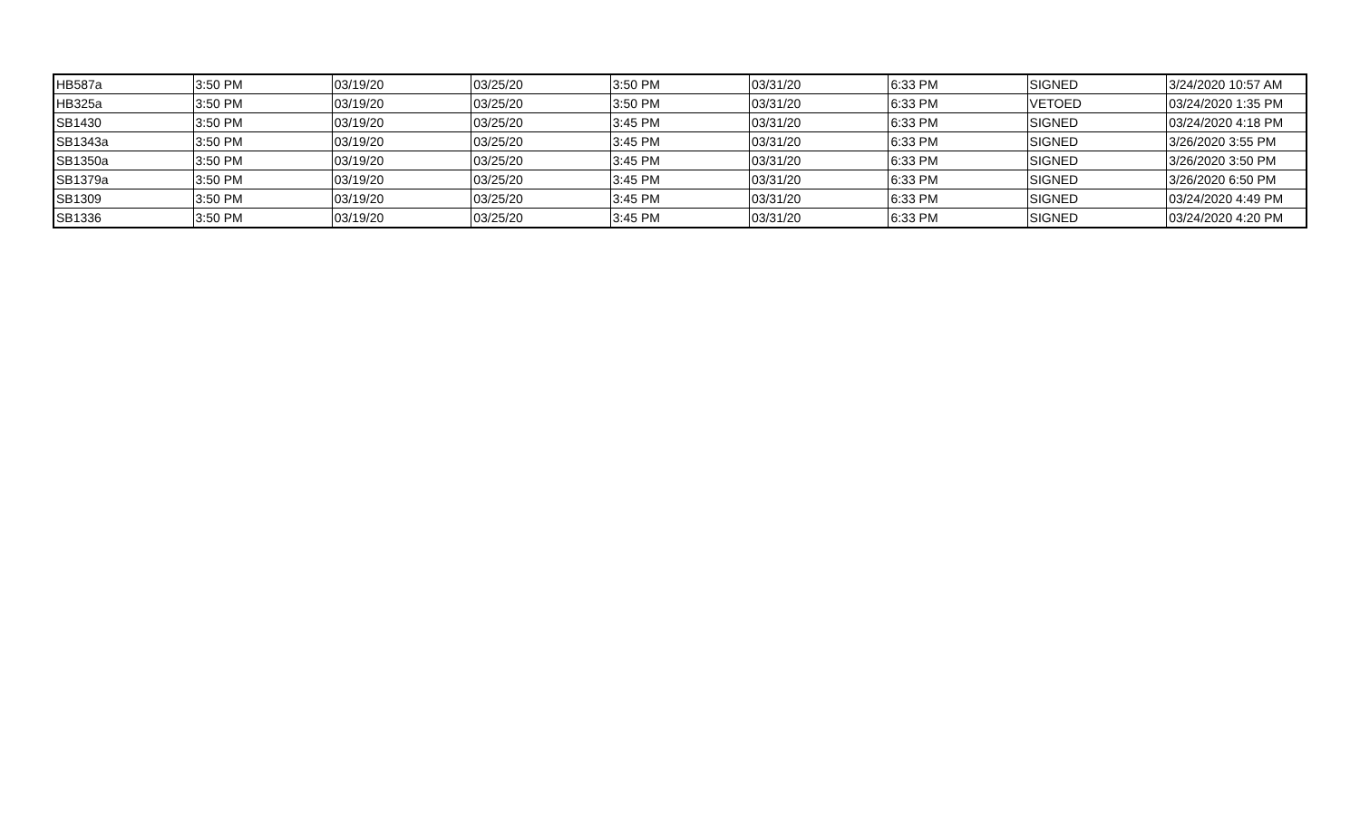| HB587a | 3:50 PM | 03/19/20 | 03/25/20 | 3:50 PM | 03/31/20 | 6:33 PM | SIGNED | 3/24/2020 10:57 AM |
| HB325a | 3:50 PM | 03/19/20 | 03/25/20 | 3:50 PM | 03/31/20 | 6:33 PM | VETOED | 03/24/2020 1:35 PM |
| SB1430 | 3:50 PM | 03/19/20 | 03/25/20 | 3:45 PM | 03/31/20 | 6:33 PM | SIGNED | 03/24/2020 4:18 PM |
| SB1343a | 3:50 PM | 03/19/20 | 03/25/20 | 3:45 PM | 03/31/20 | 6:33 PM | SIGNED | 3/26/2020 3:55 PM |
| SB1350a | 3:50 PM | 03/19/20 | 03/25/20 | 3:45 PM | 03/31/20 | 6:33 PM | SIGNED | 3/26/2020 3:50 PM |
| SB1379a | 3:50 PM | 03/19/20 | 03/25/20 | 3:45 PM | 03/31/20 | 6:33 PM | SIGNED | 3/26/2020 6:50 PM |
| SB1309 | 3:50 PM | 03/19/20 | 03/25/20 | 3:45 PM | 03/31/20 | 6:33 PM | SIGNED | 03/24/2020 4:49 PM |
| SB1336 | 3:50 PM | 03/19/20 | 03/25/20 | 3:45 PM | 03/31/20 | 6:33 PM | SIGNED | 03/24/2020 4:20 PM |